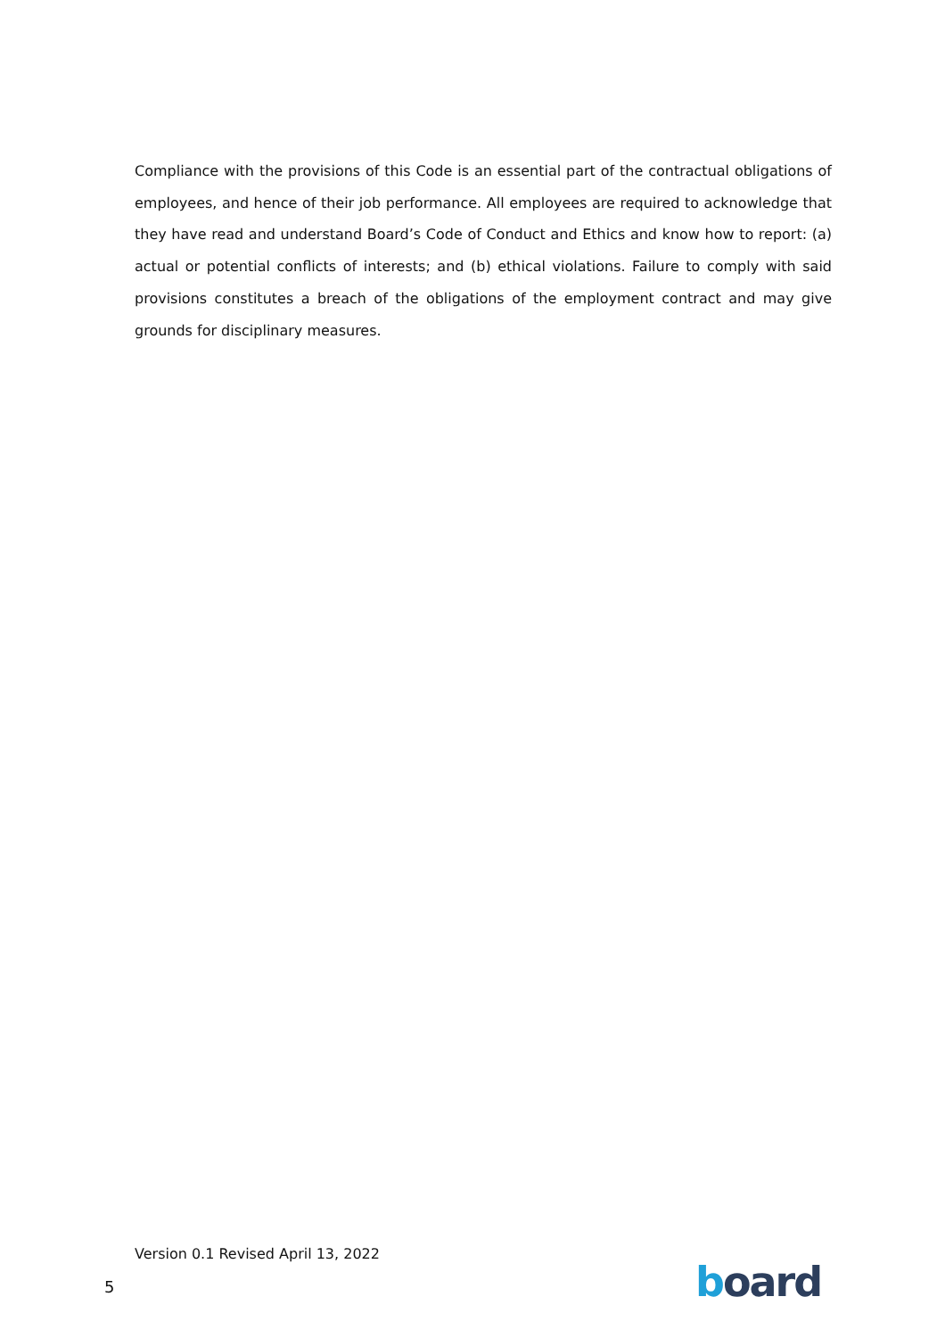Compliance with the provisions of this Code is an essential part of the contractual obligations of employees, and hence of their job performance. All employees are required to acknowledge that they have read and understand Board’s Code of Conduct and Ethics and know how to report: (a) actual or potential conflicts of interests; and (b) ethical violations. Failure to comply with said provisions constitutes a breach of the obligations of the employment contract and may give grounds for disciplinary measures.
Version 0.1 Revised April 13, 2022
5 board